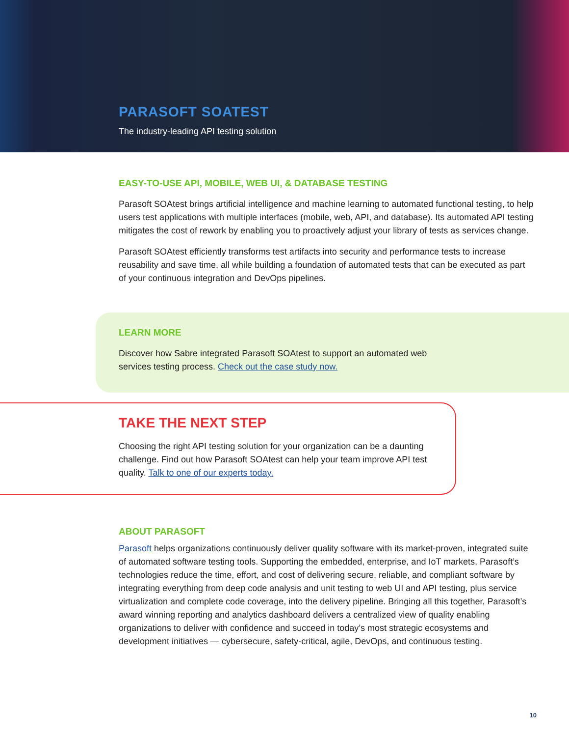PARASOFT SOATEST
The industry-leading API testing solution
EASY-TO-USE API, MOBILE, WEB UI, & DATABASE TESTING
Parasoft SOAtest brings artificial intelligence and machine learning to automated functional testing, to help users test applications with multiple interfaces (mobile, web, API, and database). Its automated API testing mitigates the cost of rework by enabling you to proactively adjust your library of tests as services change.
Parasoft SOAtest efficiently transforms test artifacts into security and performance tests to increase reusability and save time, all while building a foundation of automated tests that can be executed as part of your continuous integration and DevOps pipelines.
LEARN MORE
Discover how Sabre integrated Parasoft SOAtest to support an automated web services testing process. Check out the case study now.
TAKE THE NEXT STEP
Choosing the right API testing solution for your organization can be a daunting challenge. Find out how Parasoft SOAtest can help your team improve API test quality. Talk to one of our experts today.
ABOUT PARASOFT
Parasoft helps organizations continuously deliver quality software with its market-proven, integrated suite of automated software testing tools. Supporting the embedded, enterprise, and IoT markets, Parasoft’s technologies reduce the time, effort, and cost of delivering secure, reliable, and compliant software by integrating everything from deep code analysis and unit testing to web UI and API testing, plus service virtualization and complete code coverage, into the delivery pipeline. Bringing all this together, Parasoft’s award winning reporting and analytics dashboard delivers a centralized view of quality enabling organizations to deliver with confidence and succeed in today’s most strategic ecosystems and development initiatives — cybersecure, safety-critical, agile, DevOps, and continuous testing.
10